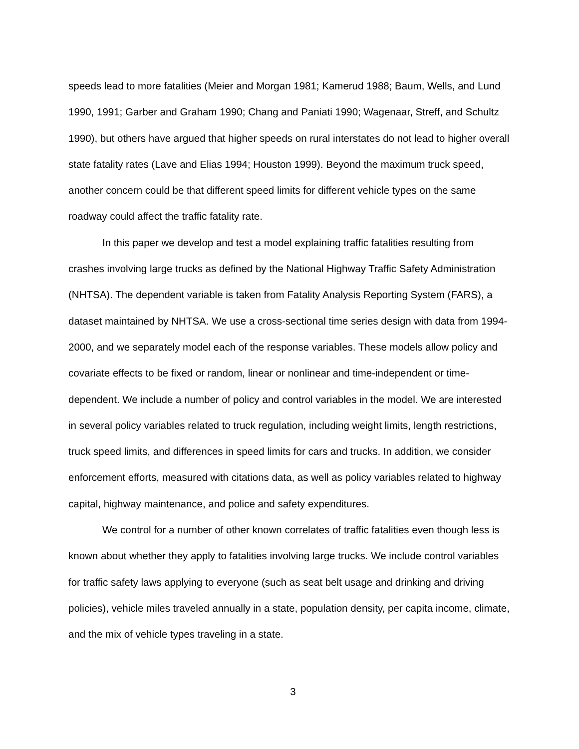speeds lead to more fatalities (Meier and Morgan 1981; Kamerud 1988; Baum, Wells, and Lund 1990, 1991; Garber and Graham 1990; Chang and Paniati 1990; Wagenaar, Streff, and Schultz 1990), but others have argued that higher speeds on rural interstates do not lead to higher overall state fatality rates (Lave and Elias 1994; Houston 1999). Beyond the maximum truck speed, another concern could be that different speed limits for different vehicle types on the same roadway could affect the traffic fatality rate.
In this paper we develop and test a model explaining traffic fatalities resulting from crashes involving large trucks as defined by the National Highway Traffic Safety Administration (NHTSA). The dependent variable is taken from Fatality Analysis Reporting System (FARS), a dataset maintained by NHTSA. We use a cross-sectional time series design with data from 1994-2000, and we separately model each of the response variables. These models allow policy and covariate effects to be fixed or random, linear or nonlinear and time-independent or time-dependent. We include a number of policy and control variables in the model. We are interested in several policy variables related to truck regulation, including weight limits, length restrictions, truck speed limits, and differences in speed limits for cars and trucks. In addition, we consider enforcement efforts, measured with citations data, as well as policy variables related to highway capital, highway maintenance, and police and safety expenditures.
We control for a number of other known correlates of traffic fatalities even though less is known about whether they apply to fatalities involving large trucks. We include control variables for traffic safety laws applying to everyone (such as seat belt usage and drinking and driving policies), vehicle miles traveled annually in a state, population density, per capita income, climate, and the mix of vehicle types traveling in a state.
3